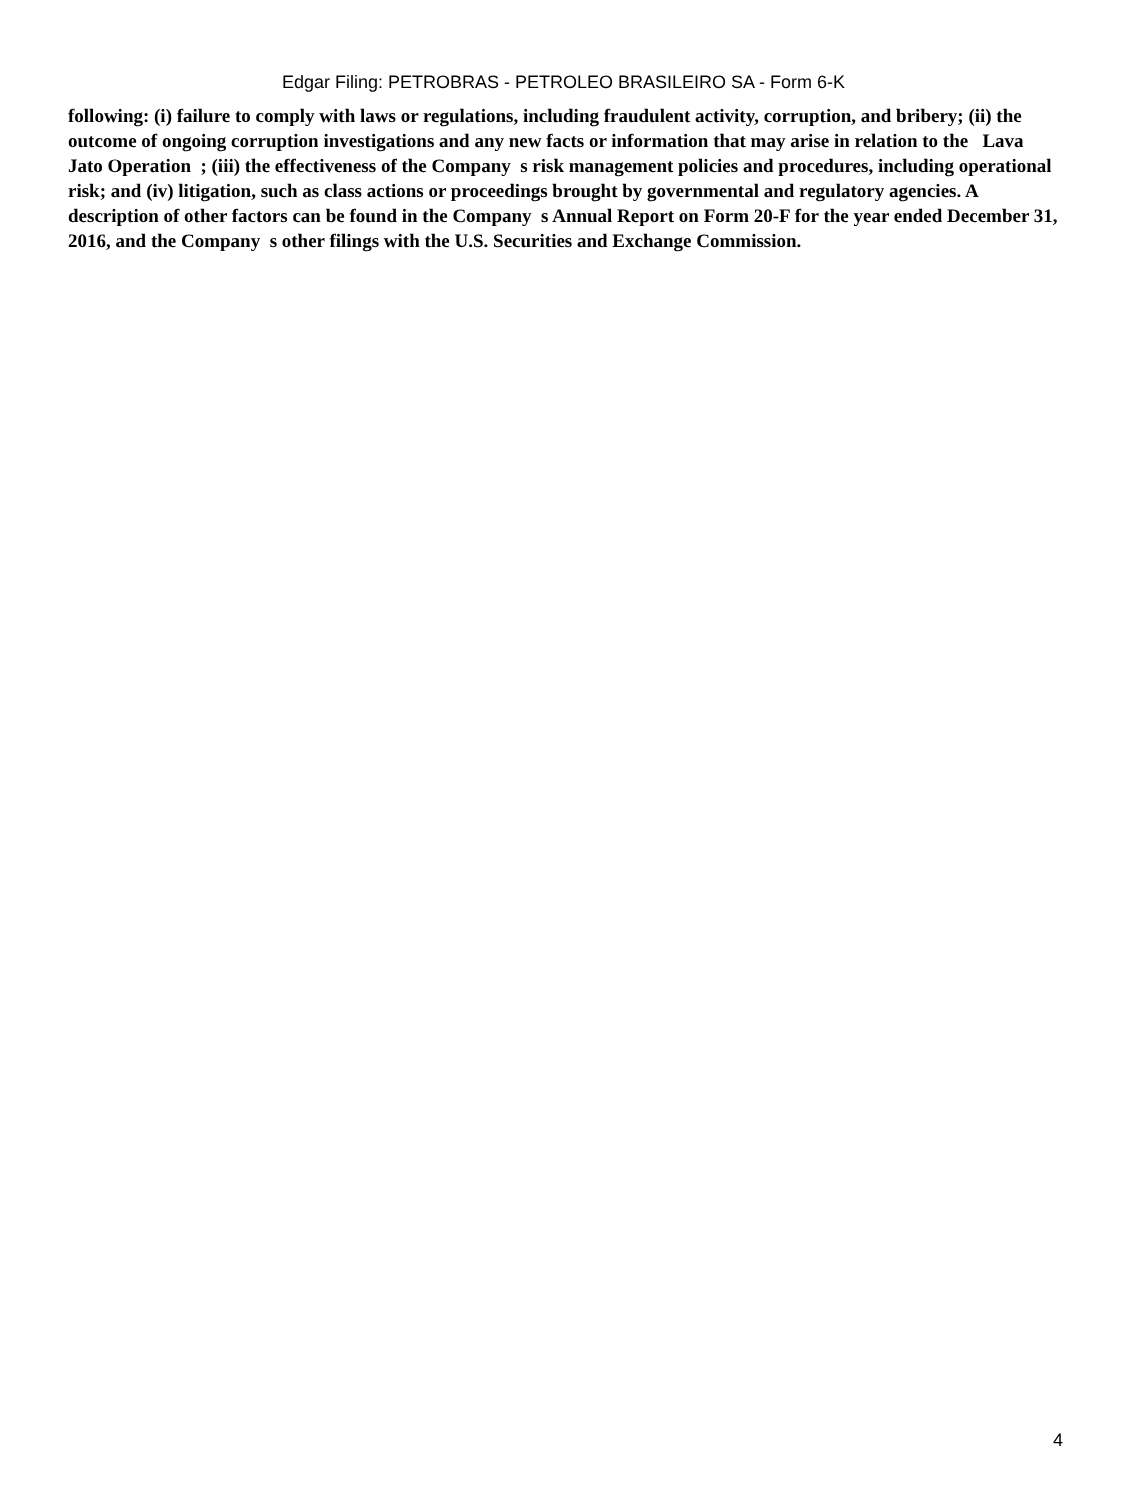Edgar Filing: PETROBRAS - PETROLEO BRASILEIRO SA - Form 6-K
following: (i) failure to comply with laws or regulations, including fraudulent activity, corruption, and bribery; (ii) the outcome of ongoing corruption investigations and any new facts or information that may arise in relation to the Lava Jato Operation ; (iii) the effectiveness of the Company s risk management policies and procedures, including operational risk; and (iv) litigation, such as class actions or proceedings brought by governmental and regulatory agencies. A description of other factors can be found in the Company s Annual Report on Form 20-F for the year ended December 31, 2016, and the Company s other filings with the U.S. Securities and Exchange Commission.
4